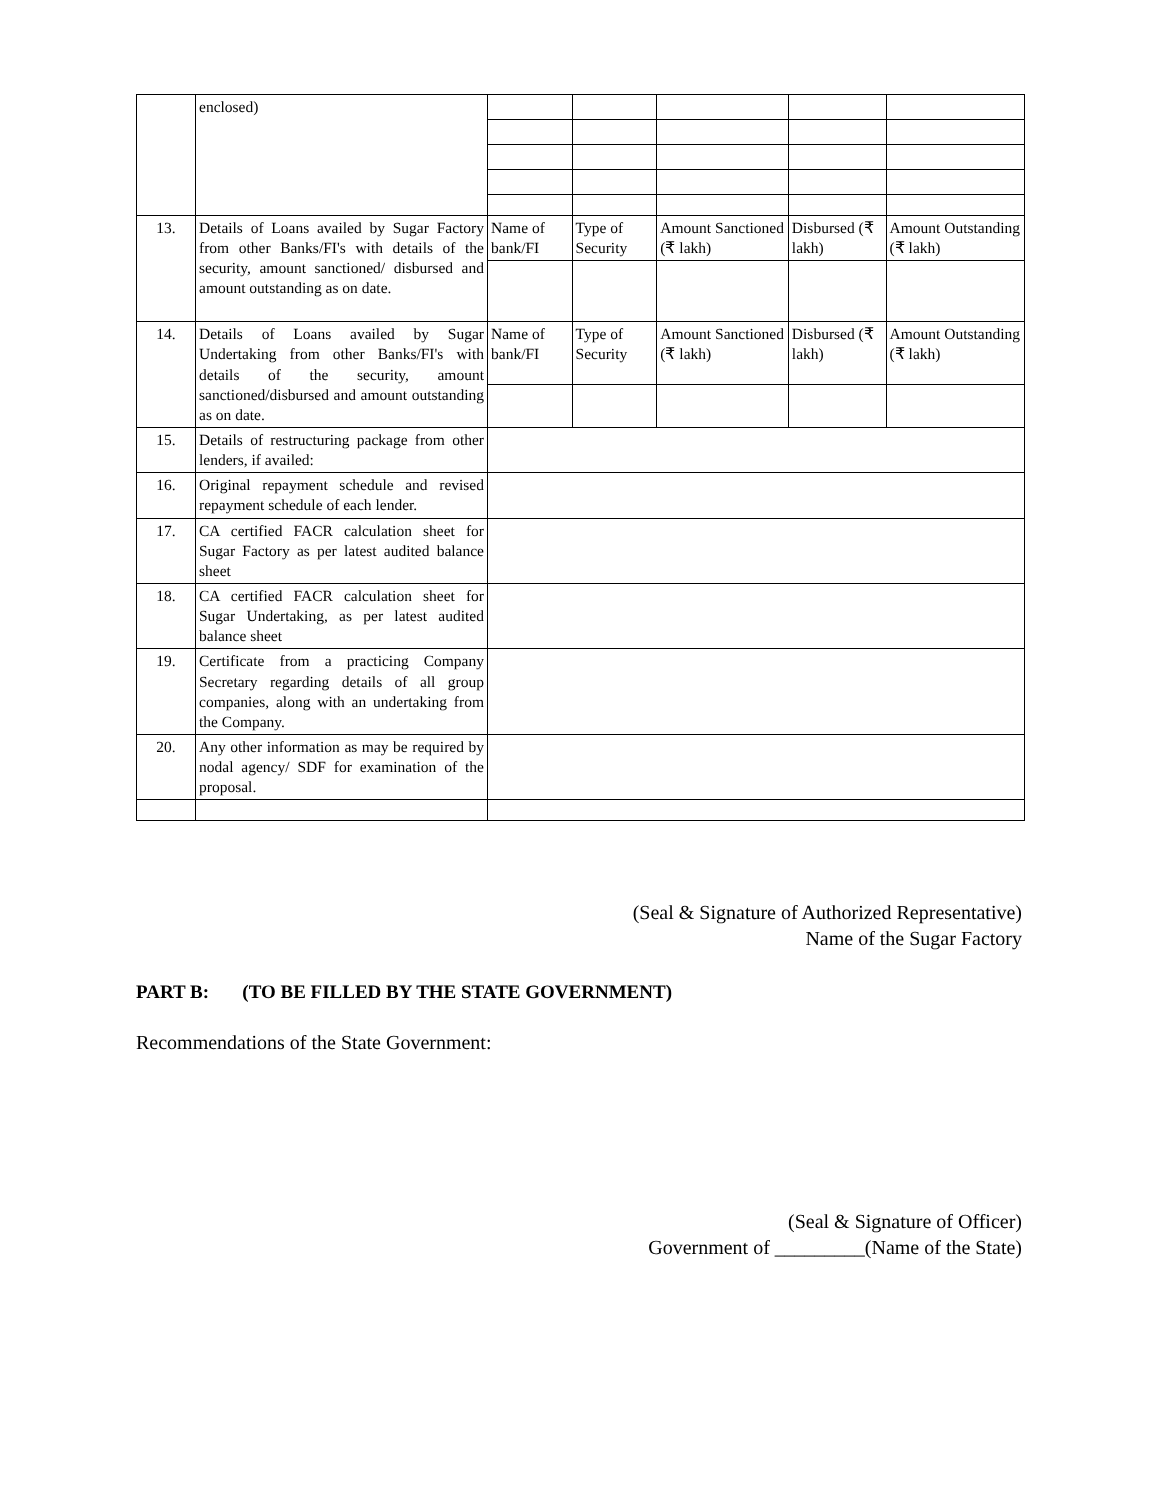| | enclosed) | | | | | |
| 13. | Details of Loans availed by Sugar Factory from other Banks/FI's with details of the security, amount sanctioned/ disbursed and amount outstanding as on date. | Name of bank/FI | Type of Security | Amount Sanctioned (₹ lakh) | Disbursed (₹ lakh) | Amount Outstanding (₹ lakh) |
| 14. | Details of Loans availed by Sugar Undertaking from other Banks/FI's with details of the security, amount sanctioned/disbursed and amount outstanding as on date. | Name of bank/FI | Type of Security | Amount Sanctioned (₹ lakh) | Disbursed (₹ lakh) | Amount Outstanding (₹ lakh) |
| 15. | Details of restructuring package from other lenders, if availed: | | | | | |
| 16. | Original repayment schedule and revised repayment schedule of each lender. | | | | | |
| 17. | CA certified FACR calculation sheet for Sugar Factory as per latest audited balance sheet | | | | | |
| 18. | CA certified FACR calculation sheet for Sugar Undertaking, as per latest audited balance sheet | | | | | |
| 19. | Certificate from a practicing Company Secretary regarding details of all group companies, along with an undertaking from the Company. | | | | | |
| 20. | Any other information as may be required by nodal agency/ SDF for examination of the proposal. | | | | | |
(Seal & Signature of Authorized Representative)
Name of the Sugar Factory
PART B: (TO BE FILLED BY THE STATE GOVERNMENT)
Recommendations of the State Government:
(Seal & Signature of Officer)
Government of _________(Name of the State)